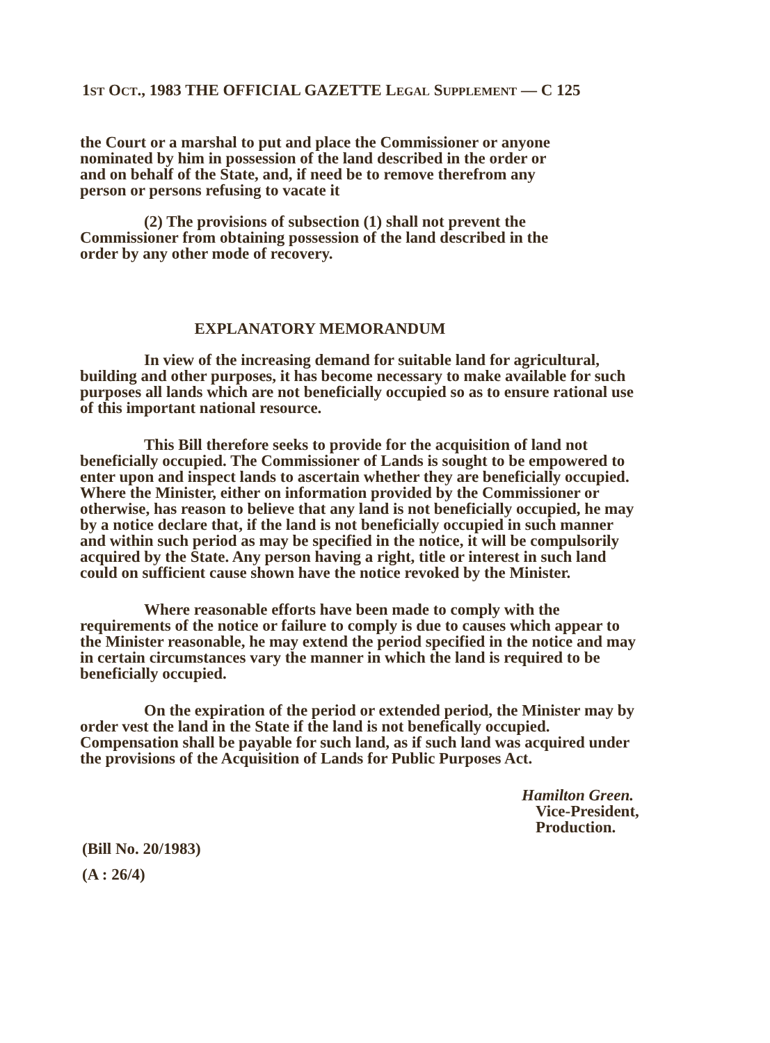1ST OCT., 1983 THE OFFICIAL GAZETTE LEGAL SUPPLEMENT — C 125
the Court or a marshal to put and place the Commissioner or anyone nominated by him in possession of the land described in the order or and on behalf of the State, and, if need be to remove therefrom any person or persons refusing to vacate it
(2) The provisions of subsection (1) shall not prevent the Commissioner from obtaining possession of the land described in the order by any other mode of recovery.
EXPLANATORY MEMORANDUM
In view of the increasing demand for suitable land for agricultural, building and other purposes, it has become necessary to make available for such purposes all lands which are not beneficially occupied so as to ensure rational use of this important national resource.
This Bill therefore seeks to provide for the acquisition of land not beneficially occupied. The Commissioner of Lands is sought to be empowered to enter upon and inspect lands to ascertain whether they are beneficially occupied. Where the Minister, either on information provided by the Commissioner or otherwise, has reason to believe that any land is not beneficially occupied, he may by a notice declare that, if the land is not beneficially occupied in such manner and within such period as may be specified in the notice, it will be compulsorily acquired by the State. Any person having a right, title or interest in such land could on sufficient cause shown have the notice revoked by the Minister.
Where reasonable efforts have been made to comply with the requirements of the notice or failure to comply is due to causes which appear to the Minister reasonable, he may extend the period specified in the notice and may in certain circumstances vary the manner in which the land is required to be beneficially occupied.
On the expiration of the period or extended period, the Minister may by order vest the land in the State if the land is not benefically occupied. Compensation shall be payable for such land, as if such land was acquired under the provisions of the Acquisition of Lands for Public Purposes Act.
Hamilton Green.
Vice-President,
Production.
(Bill No. 20/1983)
(A : 26/4)